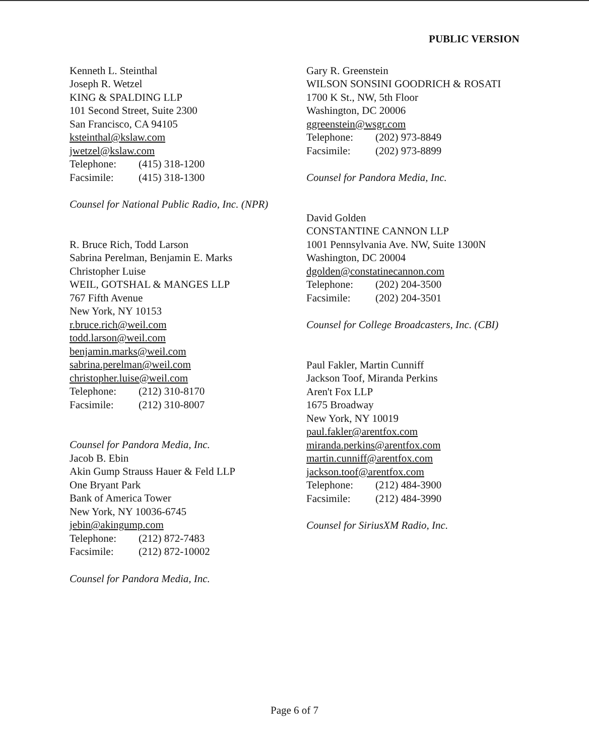PUBLIC VERSION
Kenneth L. Steinthal
Joseph R. Wetzel
KING & SPALDING LLP
101 Second Street, Suite 2300
San Francisco, CA 94105
ksteinthal@kslaw.com
jwetzel@kslaw.com
Telephone: (415) 318-1200
Facsimile: (415) 318-1300
Counsel for National Public Radio, Inc. (NPR)
R. Bruce Rich, Todd Larson
Sabrina Perelman, Benjamin E. Marks
Christopher Luise
WEIL, GOTSHAL & MANGES LLP
767 Fifth Avenue
New York, NY 10153
r.bruce.rich@weil.com
todd.larson@weil.com
benjamin.marks@weil.com
sabrina.perelman@weil.com
christopher.luise@weil.com
Telephone: (212) 310-8170
Facsimile: (212) 310-8007
Counsel for Pandora Media, Inc.
Jacob B. Ebin
Akin Gump Strauss Hauer & Feld LLP
One Bryant Park
Bank of America Tower
New York, NY 10036-6745
jebin@akingump.com
Telephone: (212) 872-7483
Facsimile: (212) 872-10002
Counsel for Pandora Media, Inc.
Gary R. Greenstein
WILSON SONSINI GOODRICH & ROSATI
1700 K St., NW, 5th Floor
Washington, DC 20006
ggreenstein@wsgr.com
Telephone: (202) 973-8849
Facsimile: (202) 973-8899
Counsel for Pandora Media, Inc.
David Golden
CONSTANTINE CANNON LLP
1001 Pennsylvania Ave. NW, Suite 1300N
Washington, DC 20004
dgolden@constatinecannon.com
Telephone: (202) 204-3500
Facsimile: (202) 204-3501
Counsel for College Broadcasters, Inc. (CBI)
Paul Fakler, Martin Cunniff
Jackson Toof, Miranda Perkins
Aren't Fox LLP
1675 Broadway
New York, NY 10019
paul.fakler@arentfox.com
miranda.perkins@arentfox.com
martin.cunniff@arentfox.com
jackson.toof@arentfox.com
Telephone: (212) 484-3900
Facsimile: (212) 484-3990
Counsel for SiriusXM Radio, Inc.
Page 6 of 7